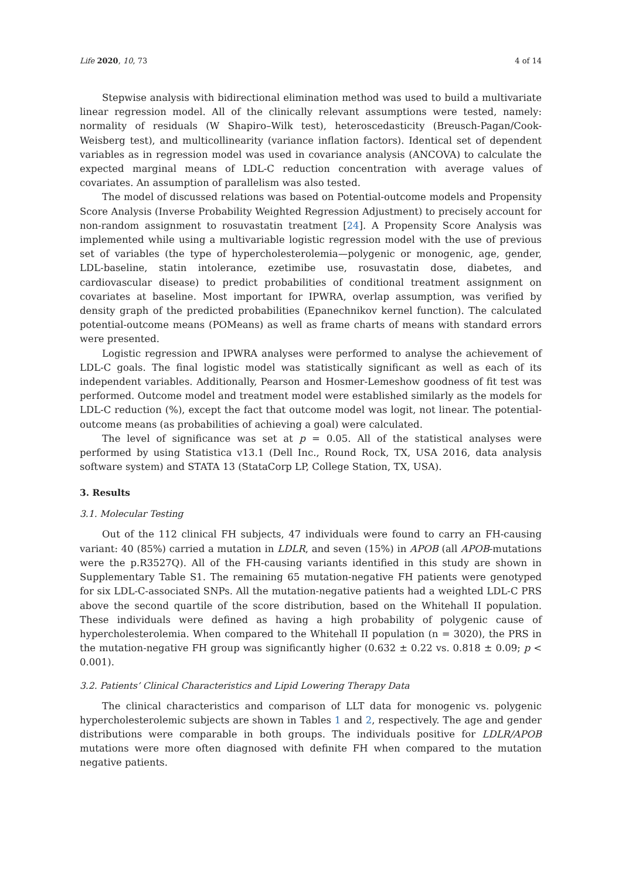Life 2020, 10, 73 4 of 14
Stepwise analysis with bidirectional elimination method was used to build a multivariate linear regression model. All of the clinically relevant assumptions were tested, namely: normality of residuals (W Shapiro–Wilk test), heteroscedasticity (Breusch-Pagan/Cook-Weisberg test), and multicollinearity (variance inflation factors). Identical set of dependent variables as in regression model was used in covariance analysis (ANCOVA) to calculate the expected marginal means of LDL-C reduction concentration with average values of covariates. An assumption of parallelism was also tested.
The model of discussed relations was based on Potential-outcome models and Propensity Score Analysis (Inverse Probability Weighted Regression Adjustment) to precisely account for non-random assignment to rosuvastatin treatment [24]. A Propensity Score Analysis was implemented while using a multivariable logistic regression model with the use of previous set of variables (the type of hypercholesterolemia—polygenic or monogenic, age, gender, LDL-baseline, statin intolerance, ezetimibe use, rosuvastatin dose, diabetes, and cardiovascular disease) to predict probabilities of conditional treatment assignment on covariates at baseline. Most important for IPWRA, overlap assumption, was verified by density graph of the predicted probabilities (Epanechnikov kernel function). The calculated potential-outcome means (POMeans) as well as frame charts of means with standard errors were presented.
Logistic regression and IPWRA analyses were performed to analyse the achievement of LDL-C goals. The final logistic model was statistically significant as well as each of its independent variables. Additionally, Pearson and Hosmer-Lemeshow goodness of fit test was performed. Outcome model and treatment model were established similarly as the models for LDL-C reduction (%), except the fact that outcome model was logit, not linear. The potential-outcome means (as probabilities of achieving a goal) were calculated.
The level of significance was set at p = 0.05. All of the statistical analyses were performed by using Statistica v13.1 (Dell Inc., Round Rock, TX, USA 2016, data analysis software system) and STATA 13 (StataCorp LP, College Station, TX, USA).
3. Results
3.1. Molecular Testing
Out of the 112 clinical FH subjects, 47 individuals were found to carry an FH-causing variant: 40 (85%) carried a mutation in LDLR, and seven (15%) in APOB (all APOB-mutations were the p.R3527Q). All of the FH-causing variants identified in this study are shown in Supplementary Table S1. The remaining 65 mutation-negative FH patients were genotyped for six LDL-C-associated SNPs. All the mutation-negative patients had a weighted LDL-C PRS above the second quartile of the score distribution, based on the Whitehall II population. These individuals were defined as having a high probability of polygenic cause of hypercholesterolemia. When compared to the Whitehall II population (n = 3020), the PRS in the mutation-negative FH group was significantly higher (0.632 ± 0.22 vs. 0.818 ± 0.09; p < 0.001).
3.2. Patients’ Clinical Characteristics and Lipid Lowering Therapy Data
The clinical characteristics and comparison of LLT data for monogenic vs. polygenic hypercholesterolemic subjects are shown in Tables 1 and 2, respectively. The age and gender distributions were comparable in both groups. The individuals positive for LDLR/APOB mutations were more often diagnosed with definite FH when compared to the mutation negative patients.